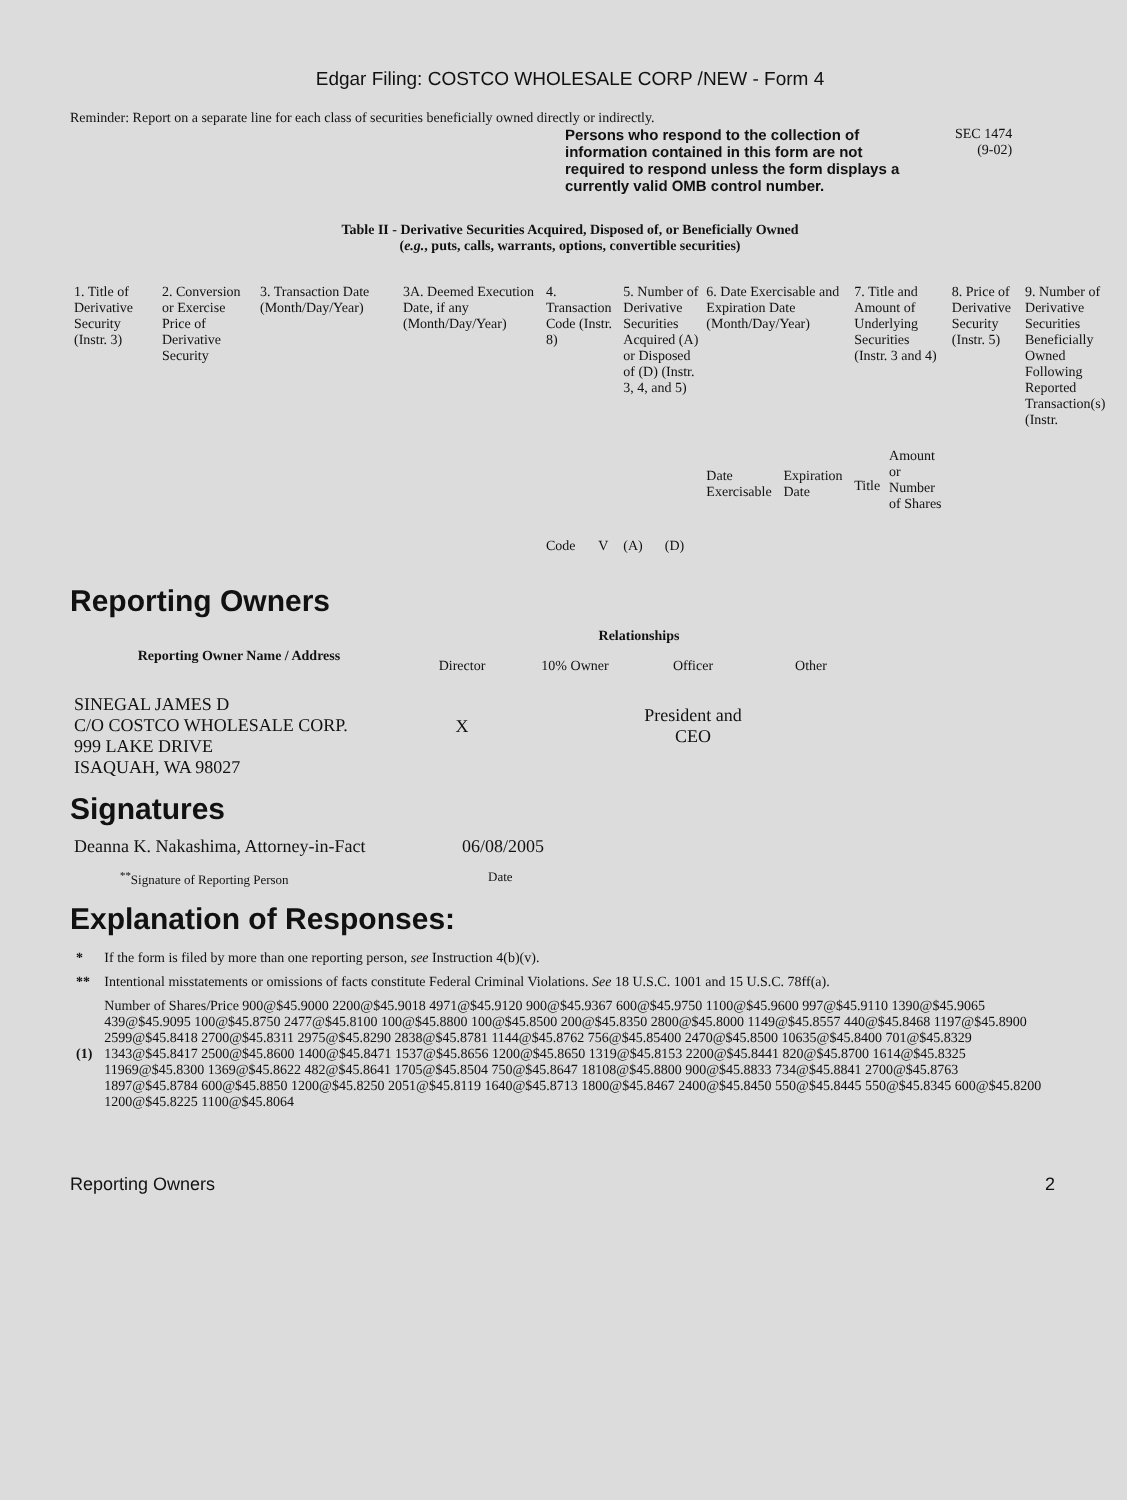Edgar Filing: COSTCO WHOLESALE CORP /NEW - Form 4
Reminder: Report on a separate line for each class of securities beneficially owned directly or indirectly.
Persons who respond to the collection of information contained in this form are not required to respond unless the form displays a currently valid OMB control number.
SEC 1474
(9-02)
Table II - Derivative Securities Acquired, Disposed of, or Beneficially Owned
(e.g., puts, calls, warrants, options, convertible securities)
| 1. Title of Derivative Security (Instr. 3) | 2. Conversion or Exercise Price of Derivative Security | 3. Transaction Date (Month/Day/Year) | 3A. Deemed Execution Date, if any (Month/Day/Year) | 4. Transaction Code (Instr. 8) | | 5. Number of Derivative Securities Acquired (A) or Disposed of (D) (Instr. 3, 4, and 5) | | 6. Date Exercisable and Expiration Date (Month/Day/Year) | | 7. Title and Amount of Underlying Securities (Instr. 3 and 4) | | 8. Price of Derivative Security (Instr. 5) | 9. Number of Derivative Securities Beneficially Owned Following Reported Transaction(s) (Instr. |
| --- | --- | --- | --- | --- | --- | --- | --- | --- | --- | --- | --- | --- | --- |
| | | | | Code | V | (A) | (D) | Date Exercisable | Expiration Date | Title | Amount or Number of Shares | | |
Reporting Owners
| Reporting Owner Name / Address | Relationships | | | |
| --- | --- | --- | --- | --- |
| | Director | 10% Owner | Officer | Other |
| SINEGAL JAMES D C/O COSTCO WHOLESALE CORP. 999 LAKE DRIVE ISAQUAH, WA 98027 | X | | President and CEO | |
Signatures
| Deanna K. Nakashima, Attorney-in-Fact | 06/08/2005 |
| <sup>**</sup> Signature of Reporting Person | Date |
Explanation of Responses:
| * | If the form is filed by more than one reporting person, see Instruction 4(b)(v). |
| ** | Intentional misstatements or omissions of facts constitute Federal Criminal Violations. See 18 U.S.C. 1001 and 15 U.S.C. 78ff(a). |
| (1) | Number of Shares/Price 900@$45.9000 2200@$45.9018 4971@$45.9120 900@$45.9367 600@$45.9750 1100@$45.9600 997@$45.9110 1390@$45.9065 439@$45.9095 100@$45.8750 2477@$45.8100 100@$45.8800 100@$45.8500 200@$45.8350 2800@$45.8000 1149@$45.8557 440@$45.8468 1197@$45.8900 2599@$45.8418 2700@$45.8311 2975@$45.8290 2838@$45.8781 1144@$45.8762 756@$45.85400 2470@$45.8500 10635@$45.8400 701@$45.8329 1343@$45.8417 2500@$45.8600 1400@$45.8471 1537@$45.8656 1200@$45.8650 1319@$45.8153 2200@$45.8441 820@$45.8700 1614@$45.8325 11969@$45.8300 1369@$45.8622 482@$45.8641 1705@$45.8504 750@$45.8647 18108@$45.8800 900@$45.8833 734@$45.8841 2700@$45.8763 1897@$45.8784 600@$45.8850 1200@$45.8250 2051@$45.8119 1640@$45.8713 1800@$45.8467 2400@$45.8450 550@$45.8445 550@$45.8345 600@$45.8200 1200@$45.8225 1100@$45.8064 |
Reporting Owners 2